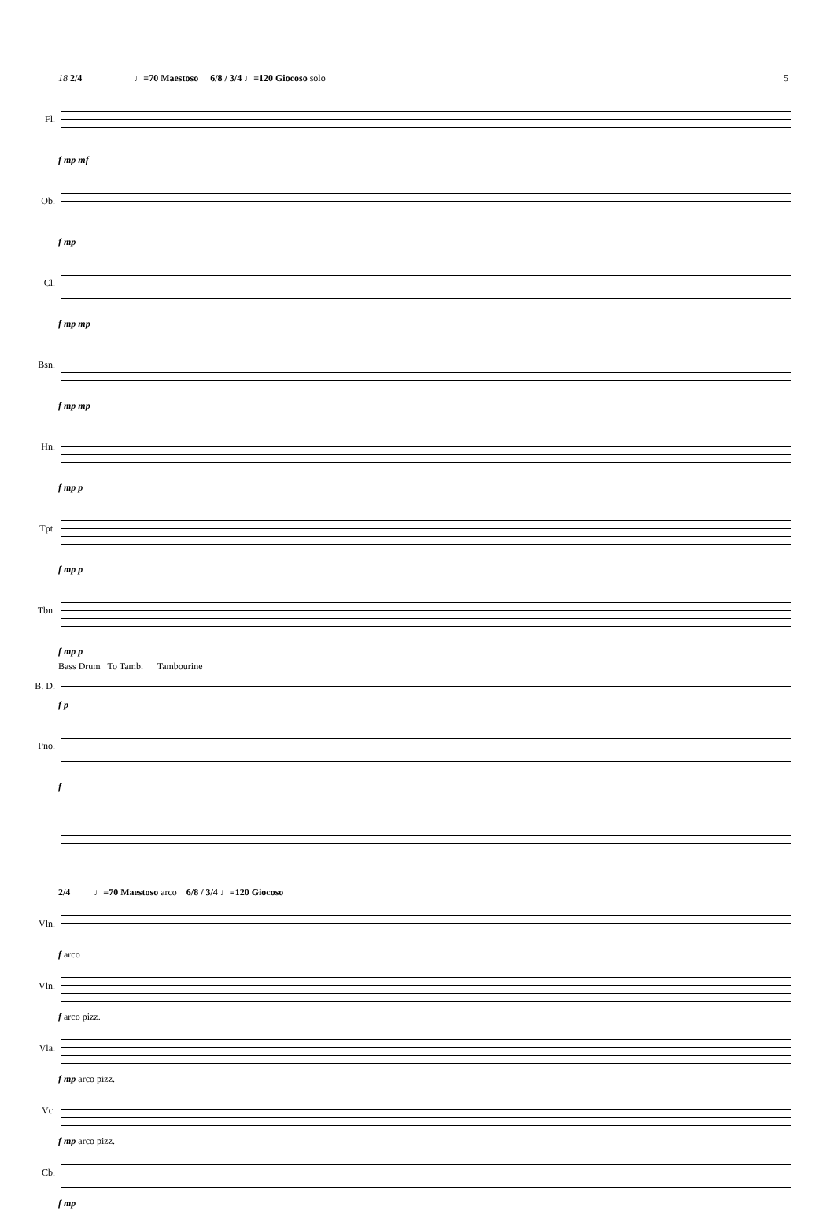5
18 2/4 ♩=70 Maestoso 6/8 / 3/4 ♩=120 Giocoso solo
Fl.
f mp mf
Ob.
f mp
Cl.
f mp mp
Bsn.
f mp mp
Hn.
f mp p
Tpt.
f mp p
Tbn.
f mp p
Bass Drum To Tamb. Tambourine
B. D.
f p
Pno.
f
2/4 ♩=70 Maestoso arco 6/8 / 3/4 ♩=120 Giocoso
Vln.
f arco
Vln.
f arco pizz.
Vla.
f mp arco pizz.
Vc.
f mp arco pizz.
Cb.
f mp